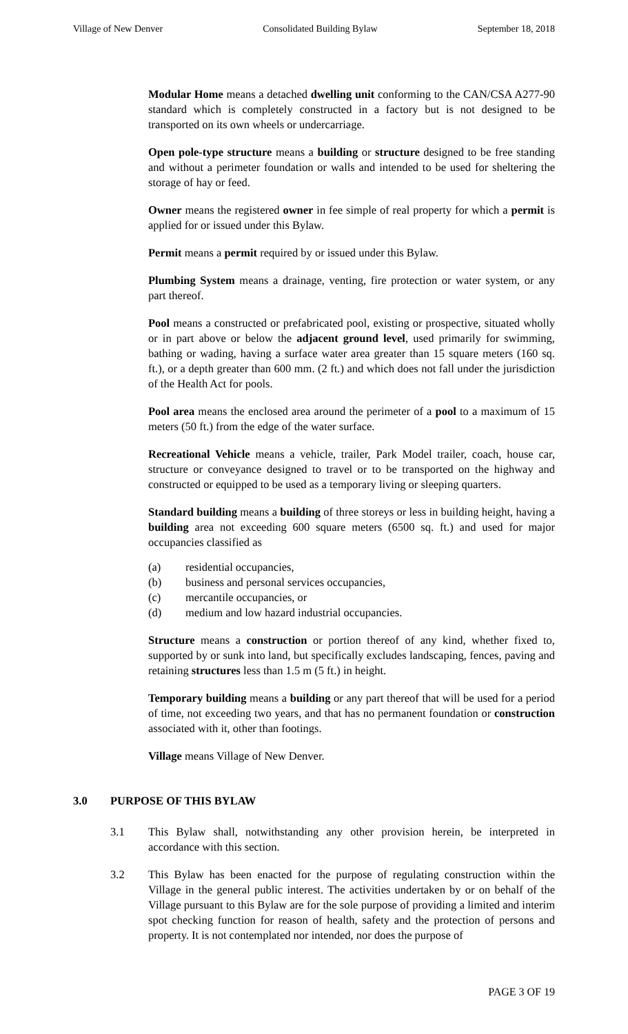Village of New Denver Consolidated Building Bylaw September 18, 2018
Modular Home means a detached dwelling unit conforming to the CAN/CSA A277-90 standard which is completely constructed in a factory but is not designed to be transported on its own wheels or undercarriage.
Open pole-type structure means a building or structure designed to be free standing and without a perimeter foundation or walls and intended to be used for sheltering the storage of hay or feed.
Owner means the registered owner in fee simple of real property for which a permit is applied for or issued under this Bylaw.
Permit means a permit required by or issued under this Bylaw.
Plumbing System means a drainage, venting, fire protection or water system, or any part thereof.
Pool means a constructed or prefabricated pool, existing or prospective, situated wholly or in part above or below the adjacent ground level, used primarily for swimming, bathing or wading, having a surface water area greater than 15 square meters (160 sq. ft.), or a depth greater than 600 mm. (2 ft.) and which does not fall under the jurisdiction of the Health Act for pools.
Pool area means the enclosed area around the perimeter of a pool to a maximum of 15 meters (50 ft.) from the edge of the water surface.
Recreational Vehicle means a vehicle, trailer, Park Model trailer, coach, house car, structure or conveyance designed to travel or to be transported on the highway and constructed or equipped to be used as a temporary living or sleeping quarters.
Standard building means a building of three storeys or less in building height, having a building area not exceeding 600 square meters (6500 sq. ft.) and used for major occupancies classified as
(a) residential occupancies,
(b) business and personal services occupancies,
(c) mercantile occupancies, or
(d) medium and low hazard industrial occupancies.
Structure means a construction or portion thereof of any kind, whether fixed to, supported by or sunk into land, but specifically excludes landscaping, fences, paving and retaining structures less than 1.5 m (5 ft.) in height.
Temporary building means a building or any part thereof that will be used for a period of time, not exceeding two years, and that has no permanent foundation or construction associated with it, other than footings.
Village means Village of New Denver.
3.0 PURPOSE OF THIS BYLAW
3.1 This Bylaw shall, notwithstanding any other provision herein, be interpreted in accordance with this section.
3.2 This Bylaw has been enacted for the purpose of regulating construction within the Village in the general public interest. The activities undertaken by or on behalf of the Village pursuant to this Bylaw are for the sole purpose of providing a limited and interim spot checking function for reason of health, safety and the protection of persons and property. It is not contemplated nor intended, nor does the purpose of
PAGE 3 OF 19